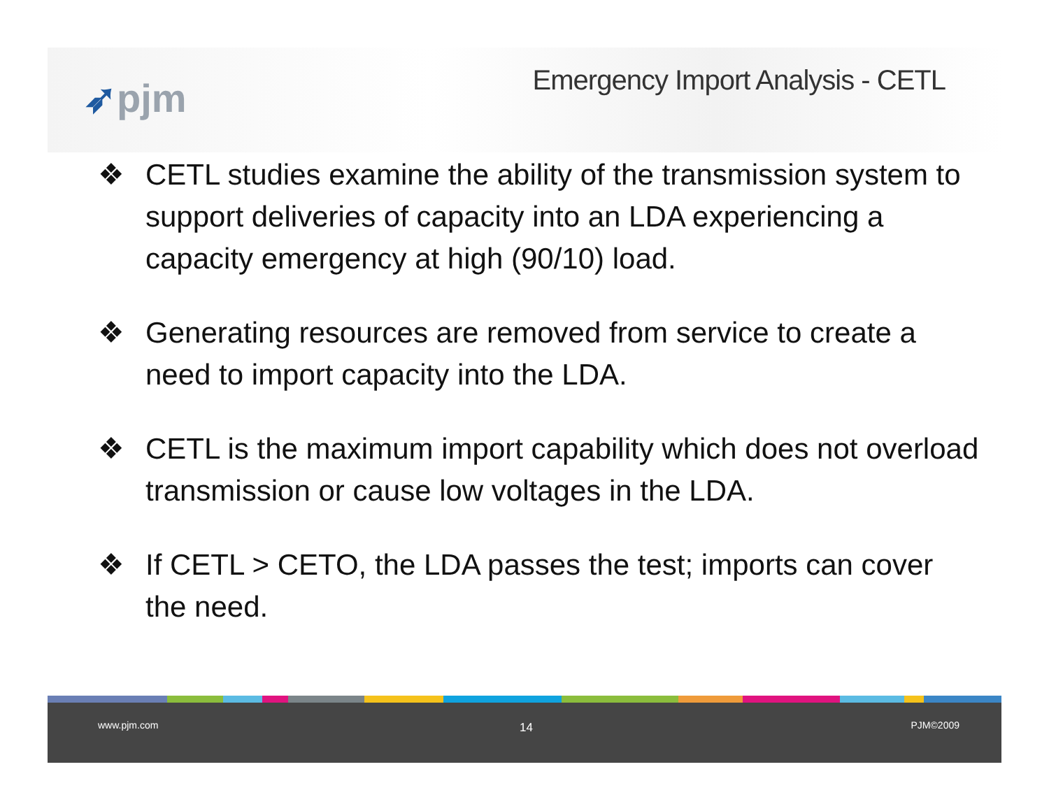➶pjm
Emergency Import Analysis - CETL
❖ CETL studies examine the ability of the transmission system to support deliveries of capacity into an LDA experiencing a capacity emergency at high (90/10) load.
❖ Generating resources are removed from service to create a need to import capacity into the LDA.
❖ CETL is the maximum import capability which does not overload transmission or cause low voltages in the LDA.
❖ If CETL > CETO, the LDA passes the test; imports can cover the need.
www.pjm.com 14 PJM©2009